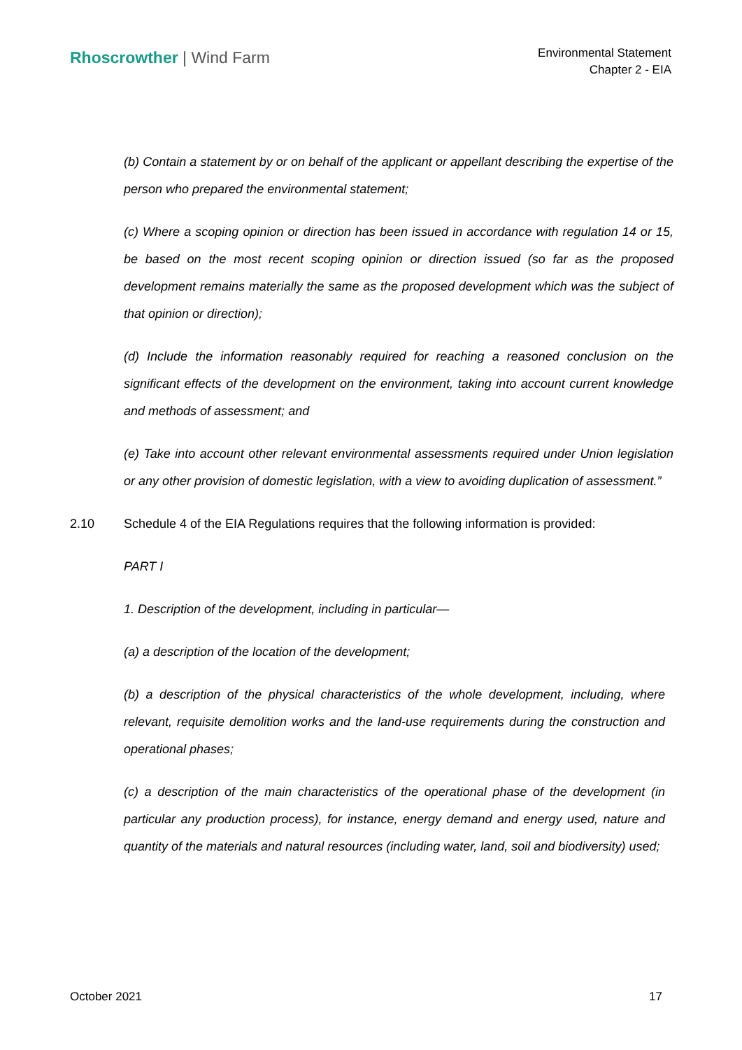Rhoscrowther | Wind Farm
Environmental Statement
Chapter 2 - EIA
(b) Contain a statement by or on behalf of the applicant or appellant describing the expertise of the person who prepared the environmental statement;
(c) Where a scoping opinion or direction has been issued in accordance with regulation 14 or 15, be based on the most recent scoping opinion or direction issued (so far as the proposed development remains materially the same as the proposed development which was the subject of that opinion or direction);
(d) Include the information reasonably required for reaching a reasoned conclusion on the significant effects of the development on the environment, taking into account current knowledge and methods of assessment; and
(e) Take into account other relevant environmental assessments required under Union legislation or any other provision of domestic legislation, with a view to avoiding duplication of assessment.”
2.10 Schedule 4 of the EIA Regulations requires that the following information is provided:
PART I
1. Description of the development, including in particular—
(a) a description of the location of the development;
(b) a description of the physical characteristics of the whole development, including, where relevant, requisite demolition works and the land-use requirements during the construction and operational phases;
(c) a description of the main characteristics of the operational phase of the development (in particular any production process), for instance, energy demand and energy used, nature and quantity of the materials and natural resources (including water, land, soil and biodiversity) used;
October 2021 17